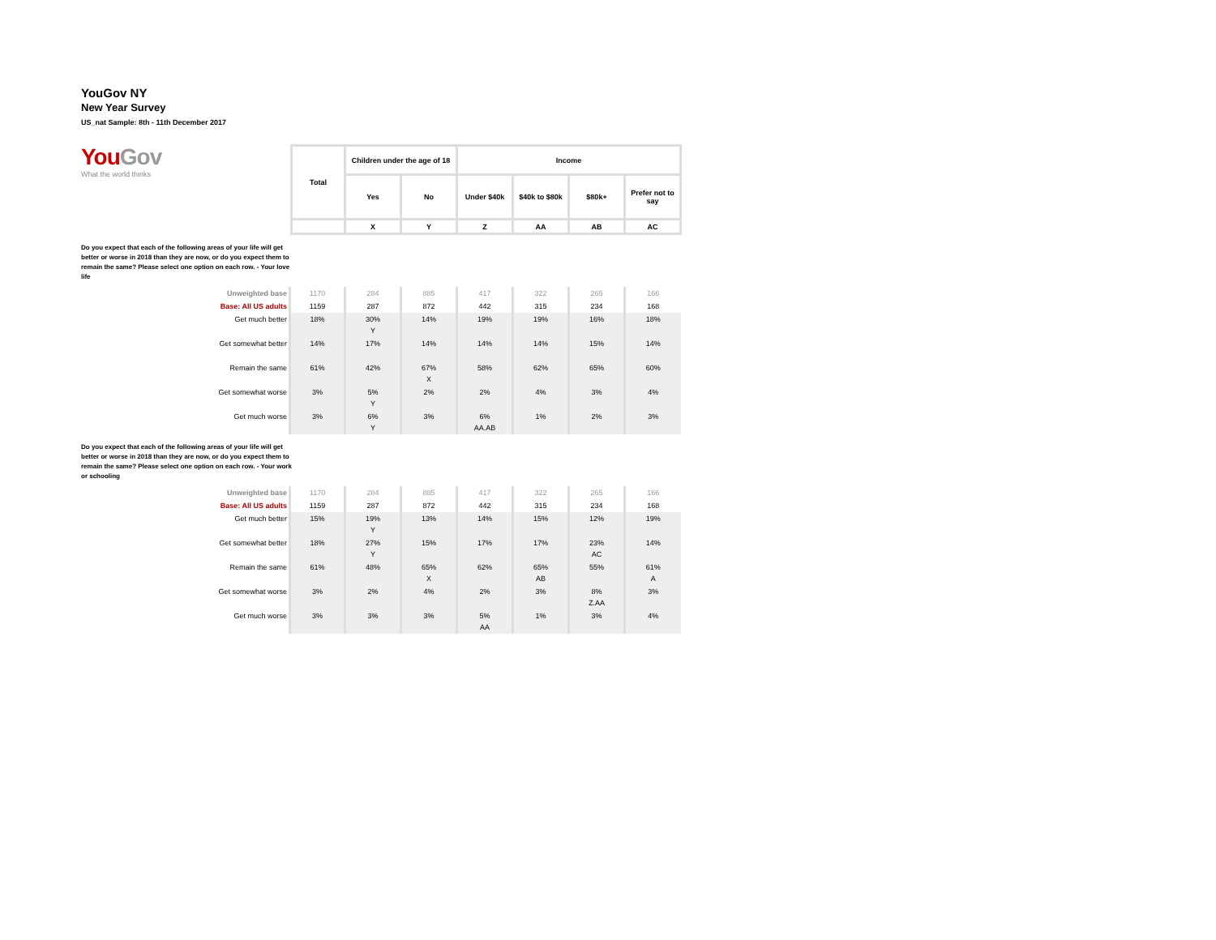YouGov NY
New Year Survey
US_nat Sample: 8th - 11th December 2017
YouGov
What the world thinks
| Total | Children under the age of 18 | | Income | | | |
| --- | --- | --- | --- | --- | --- | --- |
| | Yes | No | Under $40k | $40k to $80k | $80k+ | Prefer not to say |
| | X | Y | Z | AA | AB | AC |
Do you expect that each of the following areas of your life will get better or worse in 2018 than they are now, or do you expect them to remain the same? Please select one option on each row. - Your love life
| Unweighted base | 1170 | 284 | 885 | 417 | 322 | 265 | 166 |
| Base: All US adults | 1159 | 287 | 872 | 442 | 315 | 234 | 168 |
| Get much better | 18% | 30% Y | 14% | 19% | 19% | 16% | 18% |
| Get somewhat better | 14% | 17% | 14% | 14% | 14% | 15% | 14% |
| Remain the same | 61% | 42% | 67% X | 58% | 62% | 65% | 60% |
| Get somewhat worse | 3% | 5% Y | 2% | 2% | 4% | 3% | 4% |
| Get much worse | 3% | 6% Y | 3% | 6% AA.AB | 1% | 2% | 3% |
Do you expect that each of the following areas of your life will get better or worse in 2018 than they are now, or do you expect them to remain the same? Please select one option on each row. - Your work or schooling
| Unweighted base | 1170 | 284 | 885 | 417 | 322 | 265 | 166 |
| Base: All US adults | 1159 | 287 | 872 | 442 | 315 | 234 | 168 |
| Get much better | 15% | 19% Y | 13% | 14% | 15% | 12% | 19% |
| Get somewhat better | 18% | 27% Y | 15% | 17% | 17% | 23% AC | 14% |
| Remain the same | 61% | 48% | 65% X | 62% | 65% AB | 55% | 61% A |
| Get somewhat worse | 3% | 2% | 4% | 2% | 3% | 8% Z.AA | 3% |
| Get much worse | 3% | 3% | 3% | 5% AA | 1% | 3% | 4% |